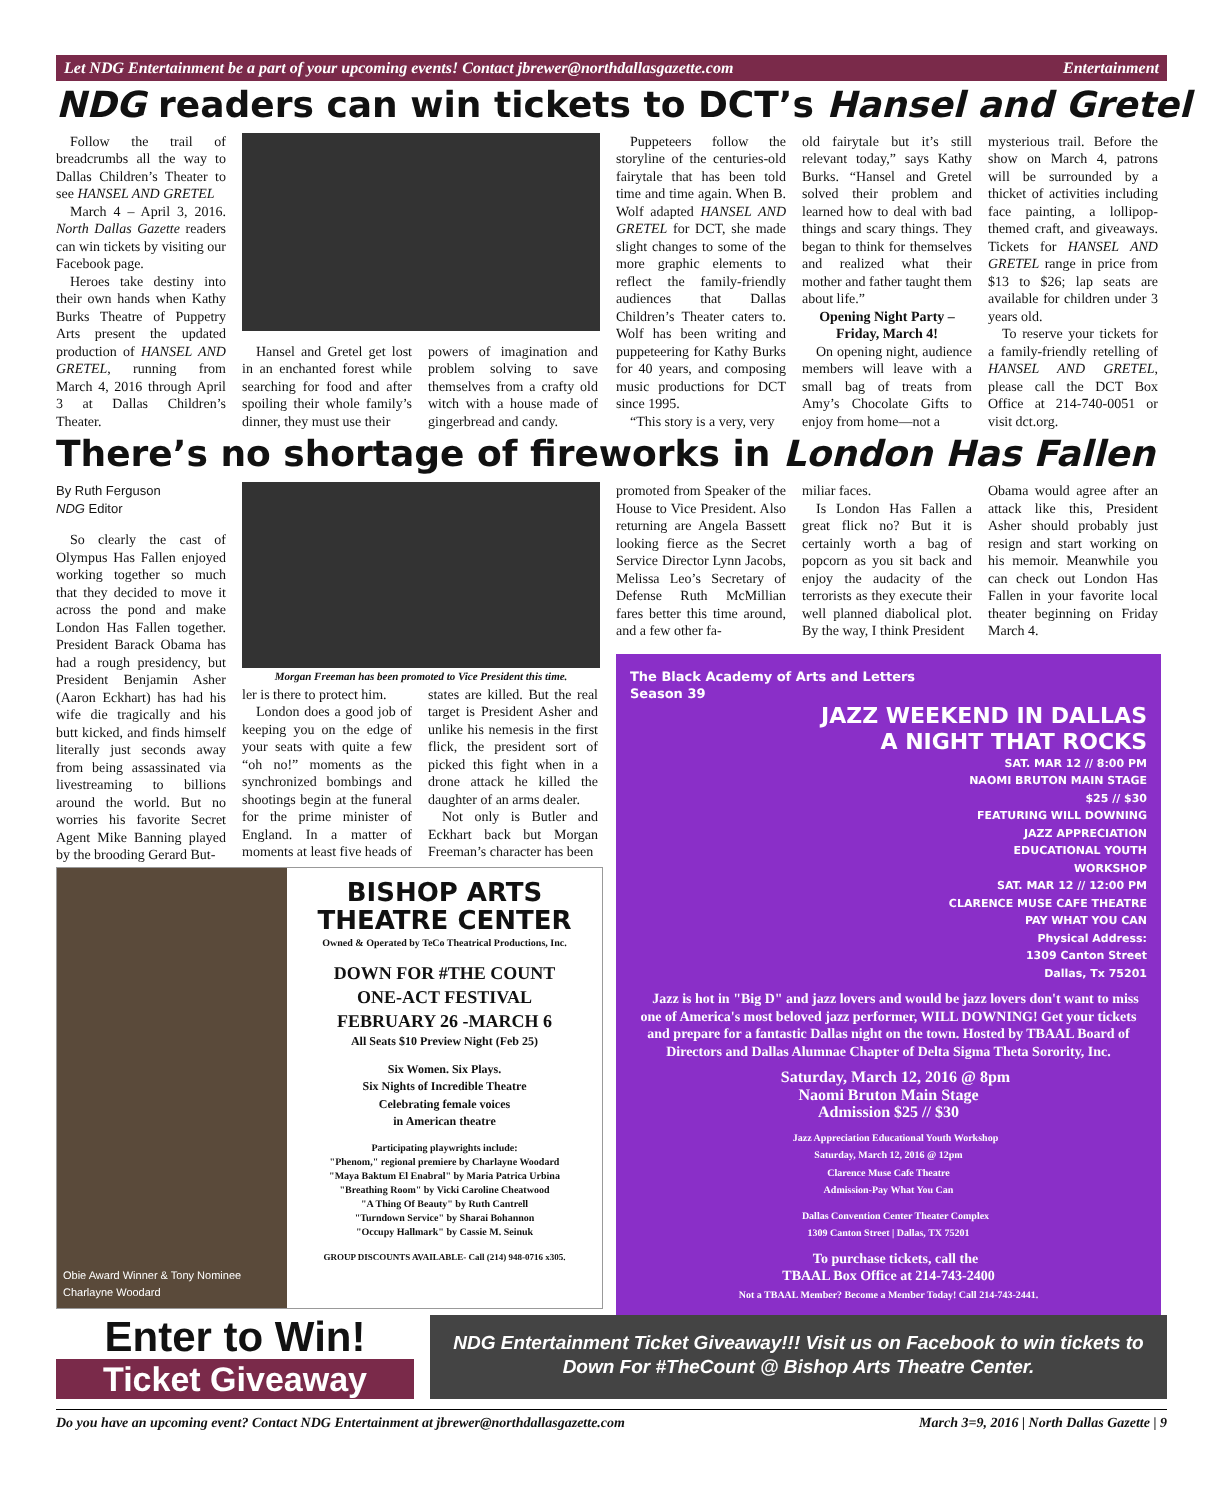Let NDG Entertainment be a part of your upcoming events! Contact jbrewer@northdallasgazette.com Entertainment
NDG readers can win tickets to DCT’s Hansel and Gretel
Follow the trail of breadcrumbs all the way to Dallas Children’s Theater to see HANSEL AND GRETEL
March 4 – April 3, 2016. North Dallas Gazette readers can win tickets by visiting our Facebook page.
Heroes take destiny into their own hands when Kathy Burks Theatre of Puppetry Arts present the updated production of HANSEL AND GRETEL, running from March 4, 2016 through April 3 at Dallas Children’s Theater.
Hansel and Gretel get lost in an enchanted forest while searching for food and after spoiling their whole family’s dinner, they must use their
powers of imagination and problem solving to save themselves from a crafty old witch with a house made of gingerbread and candy.
Puppeteers follow the storyline of the centuries-old fairytale that has been told time and time again. When B. Wolf adapted HANSEL AND GRETEL for DCT, she made slight changes to some of the more graphic elements to reflect the family-friendly audiences that Dallas Children’s Theater caters to. Wolf has been writing and puppeteering for Kathy Burks for 40 years, and composing music productions for DCT since 1995.
“This story is a very, very
old fairytale but it’s still relevant today,” says Kathy Burks. “Hansel and Gretel solved their problem and learned how to deal with bad things and scary things. They began to think for themselves and realized what their mother and father taught them about life.”
Opening Night Party – Friday, March 4!
On opening night, audience members will leave with a small bag of treats from Amy’s Chocolate Gifts to enjoy from home—not a
mysterious trail. Before the show on March 4, patrons will be surrounded by a thicket of activities including face painting, a lollipop-themed craft, and giveaways. Tickets for HANSEL AND GRETEL range in price from $13 to $26; lap seats are available for children under 3 years old.
To reserve your tickets for a family-friendly retelling of HANSEL AND GRETEL, please call the DCT Box Office at 214-740-0051 or visit dct.org.
There’s no shortage of fireworks in London Has Fallen
By Ruth Ferguson
NDG Editor
So clearly the cast of Olympus Has Fallen enjoyed working together so much that they decided to move it across the pond and make London Has Fallen together. President Barack Obama has had a rough presidency, but President Benjamin Asher (Aaron Eckhart) has had his wife die tragically and his butt kicked, and finds himself literally just seconds away from being assassinated via livestreaming to billions around the world. But no worries his favorite Secret Agent Mike Banning played by the brooding Gerard But-
Morgan Freeman has been promoted to Vice President this time.
ler is there to protect him.
London does a good job of keeping you on the edge of your seats with quite a few “oh no!” moments as the synchronized bombings and shootings begin at the funeral for the prime minister of England. In a matter of moments at least five heads of
states are killed. But the real target is President Asher and unlike his nemesis in the first flick, the president sort of picked this fight when in a drone attack he killed the daughter of an arms dealer.
Not only is Butler and Eckhart back but Morgan Freeman’s character has been
promoted from Speaker of the House to Vice President. Also returning are Angela Bassett looking fierce as the Secret Service Director Lynn Jacobs, Melissa Leo’s Secretary of Defense Ruth McMillian fares better this time around, and a few other fa-
miliar faces.
Is London Has Fallen a great flick no? But it is certainly worth a bag of popcorn as you sit back and enjoy the audacity of the terrorists as they execute their well planned diabolical plot. By the way, I think President
Obama would agree after an attack like this, President Asher should probably just resign and start working on his memoir. Meanwhile you can check out London Has Fallen in your favorite local theater beginning on Friday March 4.
The Black Academy of Arts and Letters
Season 39
JAZZ WEEKEND IN DALLAS
A NIGHT THAT ROCKS
SAT. MAR 12 // 8:00 PM
NAOMI BRUTON MAIN STAGE
$25 // $30
FEATURING WILL DOWNING
JAZZ APPRECIATION
EDUCATIONAL YOUTH
WORKSHOP
SAT. MAR 12 // 12:00 PM
CLARENCE MUSE CAFE THEATRE
PAY WHAT YOU CAN
Physical Address:
1309 Canton Street
Dallas, Tx 75201
Jazz is hot in "Big D" and jazz lovers and would be jazz lovers don't want to miss one of America's most beloved jazz performer, WILL DOWNING! Get your tickets and prepare for a fantastic Dallas night on the town. Hosted by TBAAL Board of Directors and Dallas Alumnae Chapter of Delta Sigma Theta Sorority, Inc.
Saturday, March 12, 2016 @ 8pm
Naomi Bruton Main Stage
Admission $25 // $30
Jazz Appreciation Educational Youth Workshop
Saturday, March 12, 2016 @ 12pm
Clarence Muse Cafe Theatre
Admission-Pay What You Can
Dallas Convention Center Theater Complex
1309 Canton Street | Dallas, TX 75201
To purchase tickets, call the
TBAAL Box Office at 214-743-2400
Not a TBAAL Member? Become a Member Today! Call 214-743-2441.
Obie Award Winner & Tony Nominee
Charlayne Woodard
BISHOP ARTS
THEATRE CENTER
Owned & Operated by TeCo Theatrical Productions, Inc.
DOWN FOR #THE COUNT
ONE-ACT FESTIVAL
FEBRUARY 26 -MARCH 6
All Seats $10 Preview Night (Feb 25)
Six Women. Six Plays.
Six Nights of Incredible Theatre
Celebrating female voices
in American theatre
Participating playwrights include:
"Phenom," regional premiere by Charlayne Woodard
"Maya Baktum El Enabral" by Maria Patrica Urbina
"Breathing Room" by Vicki Caroline Cheatwood
"A Thing Of Beauty" by Ruth Cantrell
"Turndown Service" by Sharai Bohannon
"Occupy Hallmark" by Cassie M. Seinuk
GROUP DISCOUNTS AVAILABLE- Call (214) 948-0716 x305.
Enter to Win!
Ticket Giveaway
NDG Entertainment Ticket Giveaway!!! Visit us on Facebook to win tickets to Down For #TheCount @ Bishop Arts Theatre Center.
Do you have an upcoming event? Contact NDG Entertainment at jbrewer@northdallasgazette.com March 3=9, 2016 | North Dallas Gazette | 9